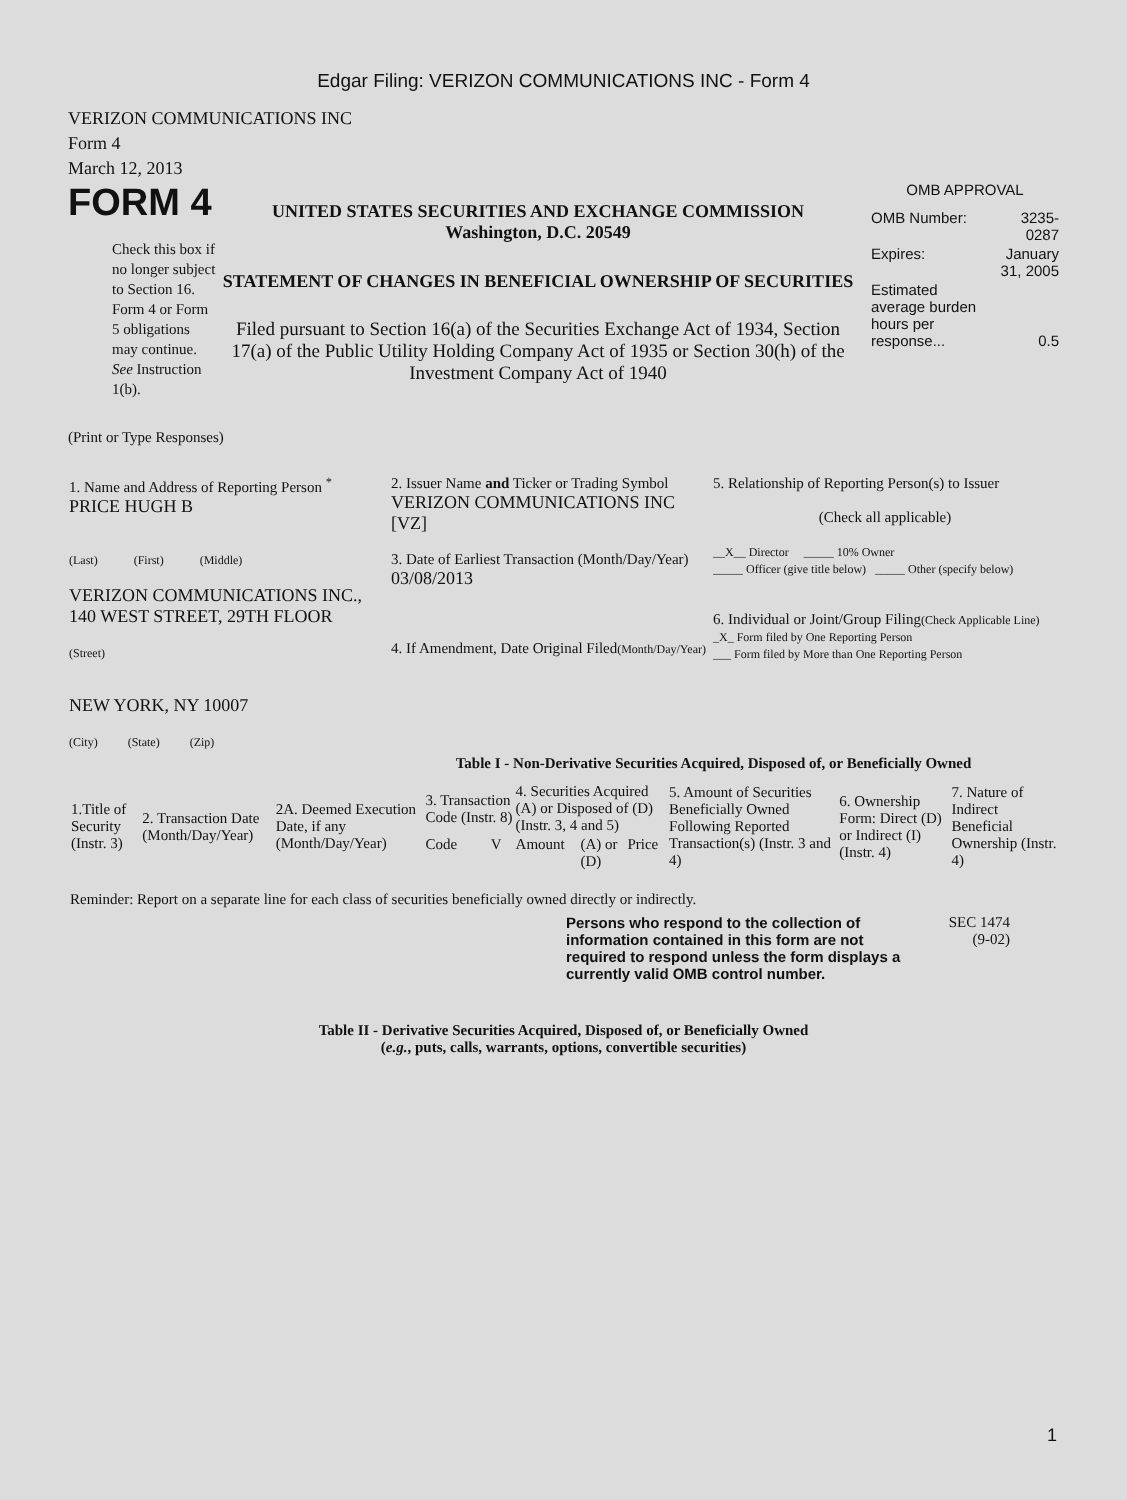Edgar Filing: VERIZON COMMUNICATIONS INC - Form 4
VERIZON COMMUNICATIONS INC
Form 4
March 12, 2013
FORM 4
Check this box if no longer subject to Section 16. Form 4 or Form 5 obligations may continue. See Instruction 1(b).
UNITED STATES SECURITIES AND EXCHANGE COMMISSION
Washington, D.C. 20549
STATEMENT OF CHANGES IN BENEFICIAL OWNERSHIP OF SECURITIES
Filed pursuant to Section 16(a) of the Securities Exchange Act of 1934, Section 17(a) of the Public Utility Holding Company Act of 1935 or Section 30(h) of the Investment Company Act of 1940
OMB APPROVAL
| OMB Number: | 3235-0287 |
| Expires: | January 31, 2005 |
| Estimated average burden hours per response... | 0.5 |
(Print or Type Responses)
| 1. Name and Address of Reporting Person <sup>*</sup> PRICE HUGH B (Last) (First) (Middle) VERIZON COMMUNICATIONS INC., 140 WEST STREET, 29TH FLOOR (Street) NEW YORK, NY 10007 (City) (State) (Zip) | 2. Issuer Name and Ticker or Trading Symbol VERIZON COMMUNICATIONS INC [VZ] 3. Date of Earliest Transaction (Month/Day/Year) 03/08/2013 4. If Amendment, Date Original Filed (Month/Day/Year) | 5. Relationship of Reporting Person(s) to Issuer (Check all applicable) __X__ Director _____ 10% Owner _____ Officer (give title below) _____ Other (specify below) 6. Individual or Joint/Group Filing (Check Applicable Line) _X_ Form filed by One Reporting Person ___ Form filed by More than One Reporting Person |
Table I - Non-Derivative Securities Acquired, Disposed of, or Beneficially Owned
| 1.Title of Security (Instr. 3) | 2. Transaction Date (Month/Day/Year) | 2A. Deemed Execution Date, if any (Month/Day/Year) | 3. Transaction Code (Instr. 8) | | 4. Securities Acquired (A) or Disposed of (D) (Instr. 3, 4 and 5) | | | 5. Amount of Securities Beneficially Owned Following Reported Transaction(s) (Instr. 3 and 4) | 6. Ownership Form: Direct (D) or Indirect (I) (Instr. 4) | 7. Nature of Indirect Beneficial Ownership (Instr. 4) |
| --- | --- | --- | --- | --- | --- | --- | --- | --- | --- | --- |
| | | | Code | V | Amount | (A) or (D) | Price | | | |
Reminder: Report on a separate line for each class of securities beneficially owned directly or indirectly.
Persons who respond to the collection of information contained in this form are not required to respond unless the form displays a currently valid OMB control number.
SEC 1474
(9-02)
Table II - Derivative Securities Acquired, Disposed of, or Beneficially Owned
(e.g., puts, calls, warrants, options, convertible securities)
1